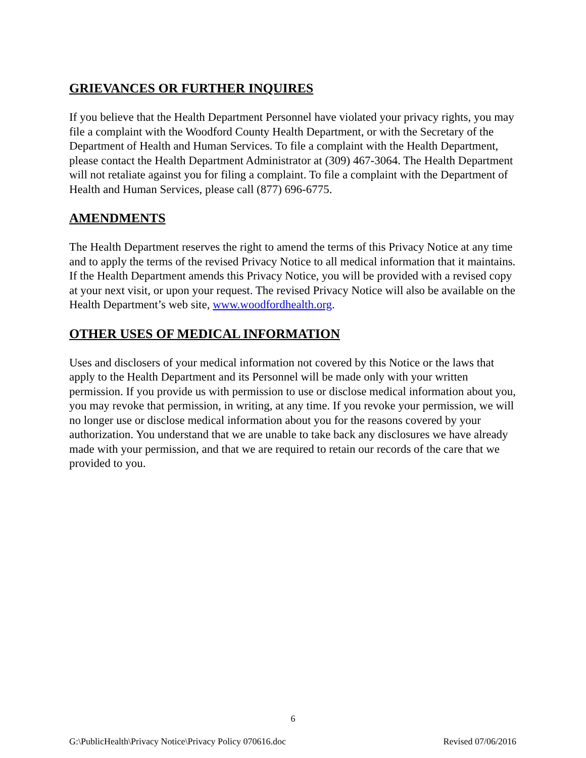GRIEVANCES OR FURTHER INQUIRES
If you believe that the Health Department Personnel have violated your privacy rights, you may file a complaint with the Woodford County Health Department, or with the Secretary of the Department of Health and Human Services. To file a complaint with the Health Department, please contact the Health Department Administrator at (309) 467-3064. The Health Department will not retaliate against you for filing a complaint. To file a complaint with the Department of Health and Human Services, please call (877) 696-6775.
AMENDMENTS
The Health Department reserves the right to amend the terms of this Privacy Notice at any time and to apply the terms of the revised Privacy Notice to all medical information that it maintains. If the Health Department amends this Privacy Notice, you will be provided with a revised copy at your next visit, or upon your request. The revised Privacy Notice will also be available on the Health Department’s web site, www.woodfordhealth.org.
OTHER USES OF MEDICAL INFORMATION
Uses and disclosers of your medical information not covered by this Notice or the laws that apply to the Health Department and its Personnel will be made only with your written permission. If you provide us with permission to use or disclose medical information about you, you may revoke that permission, in writing, at any time. If you revoke your permission, we will no longer use or disclose medical information about you for the reasons covered by your authorization. You understand that we are unable to take back any disclosures we have already made with your permission, and that we are required to retain our records of the care that we provided to you.
6
G:\PublicHealth\Privacy Notice\Privacy Policy 070616.doc Revised 07/06/2016